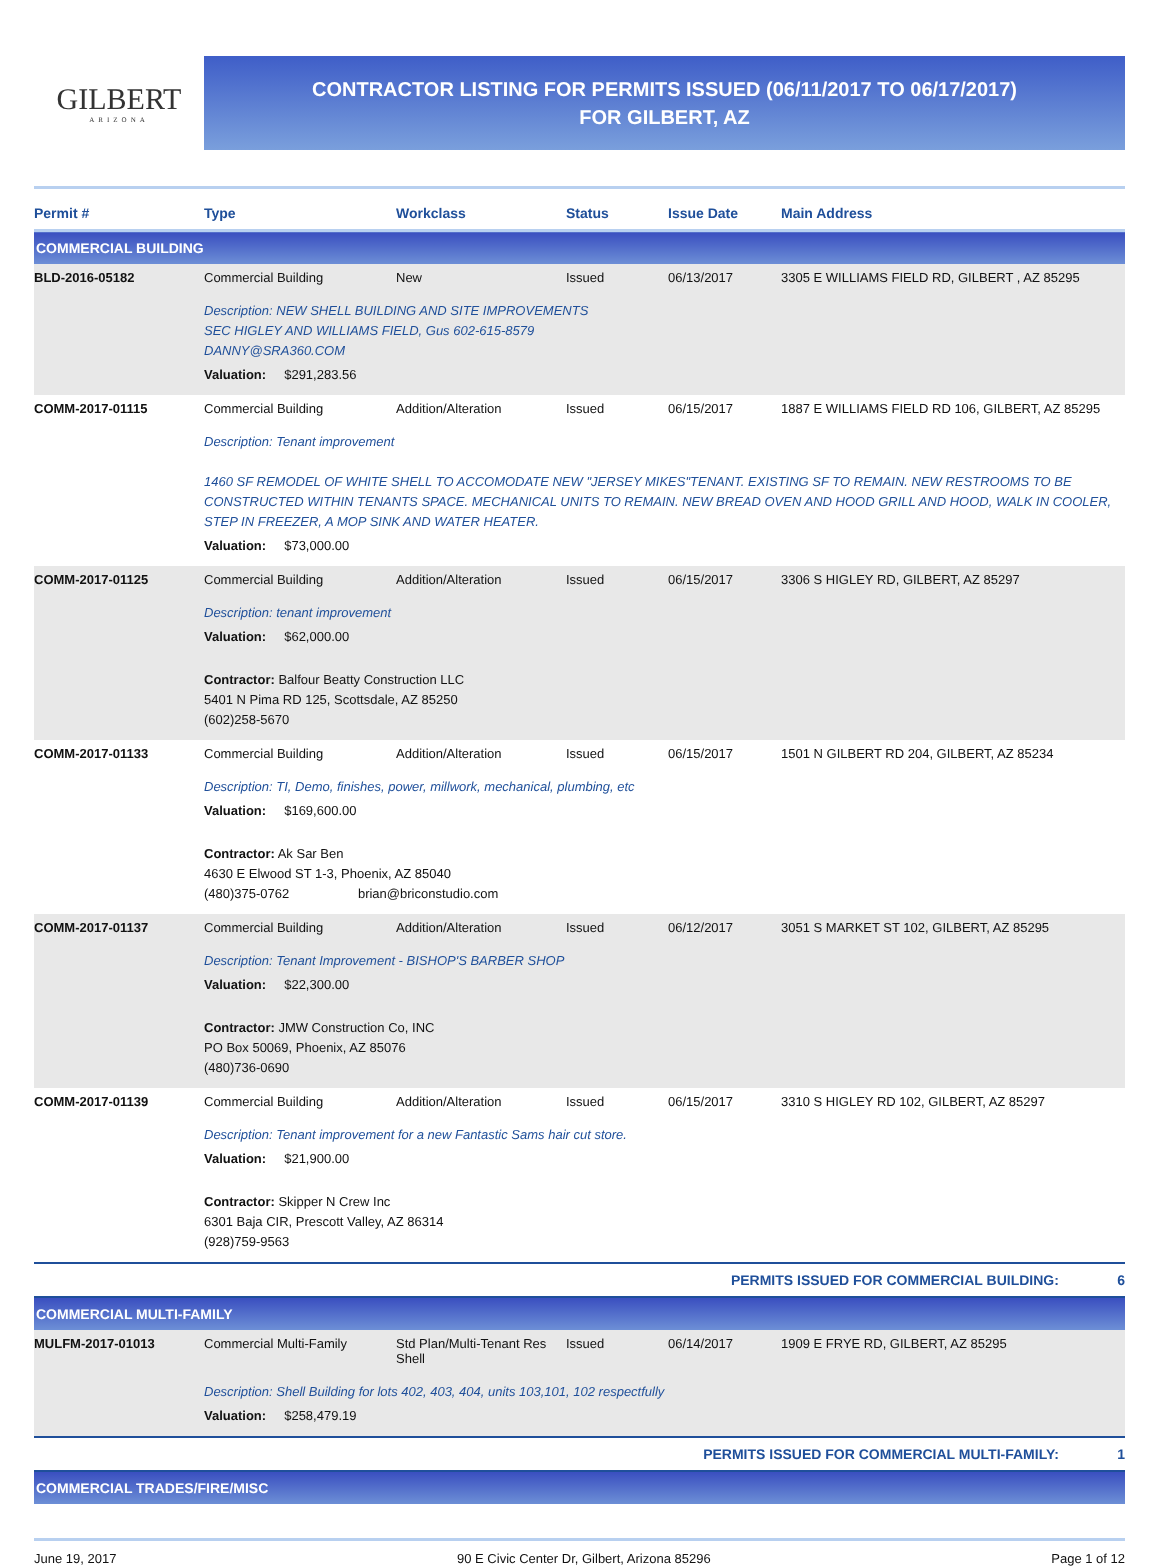GILBERT
ARIZONA
CONTRACTOR LISTING FOR PERMITS ISSUED (06/11/2017 TO 06/17/2017)
FOR GILBERT, AZ
| Permit # | Type | Workclass | Status | Issue Date | Main Address |
| --- | --- | --- | --- | --- | --- |
| COMMERCIAL BUILDING | | | | | |
| BLD-2016-05182 | Commercial Building | New | Issued | 06/13/2017 | 3305 E WILLIAMS FIELD RD, GILBERT , AZ 85295 |
| | Description: NEW SHELL BUILDING AND SITE IMPROVEMENTS SEC HIGLEY AND WILLIAMS FIELD, Gus 602-615-8579 DANNY@SRA360.COM Valuation: $291,283.56 | | | | |
| COMM-2017-01115 | Commercial Building | Addition/Alteration | Issued | 06/15/2017 | 1887 E WILLIAMS FIELD RD 106, GILBERT, AZ 85295 |
| | Description: Tenant improvement 1460 SF REMODEL OF WHITE SHELL TO ACCOMODATE NEW "JERSEY MIKES"TENANT. EXISTING SF TO REMAIN. NEW RESTROOMS TO BE CONSTRUCTED WITHIN TENANTS SPACE. MECHANICAL UNITS TO REMAIN. NEW BREAD OVEN AND HOOD GRILL AND HOOD, WALK IN COOLER, STEP IN FREEZER, A MOP SINK AND WATER HEATER. Valuation: $73,000.00 | | | | |
| COMM-2017-01125 | Commercial Building | Addition/Alteration | Issued | 06/15/2017 | 3306 S HIGLEY RD, GILBERT, AZ 85297 |
| | Description: tenant improvement Valuation: $62,000.00 Contractor: Balfour Beatty Construction LLC 5401 N Pima RD 125, Scottsdale, AZ 85250 (602)258-5670 | | | | |
| COMM-2017-01133 | Commercial Building | Addition/Alteration | Issued | 06/15/2017 | 1501 N GILBERT RD 204, GILBERT, AZ 85234 |
| | Description: TI, Demo, finishes, power, millwork, mechanical, plumbing, etc Valuation: $169,600.00 Contractor: Ak Sar Ben 4630 E Elwood ST 1-3, Phoenix, AZ 85040 (480)375-0762 brian@briconstudio.com | | | | |
| COMM-2017-01137 | Commercial Building | Addition/Alteration | Issued | 06/12/2017 | 3051 S MARKET ST 102, GILBERT, AZ 85295 |
| | Description: Tenant Improvement - BISHOP'S BARBER SHOP Valuation: $22,300.00 Contractor: JMW Construction Co, INC PO Box 50069, Phoenix, AZ 85076 (480)736-0690 | | | | |
| COMM-2017-01139 | Commercial Building | Addition/Alteration | Issued | 06/15/2017 | 3310 S HIGLEY RD 102, GILBERT, AZ 85297 |
| | Description: Tenant improvement for a new Fantastic Sams hair cut store. Valuation: $21,900.00 Contractor: Skipper N Crew Inc 6301 Baja CIR, Prescott Valley, AZ 86314 (928)759-9563 | | | | |
| PERMITS ISSUED FOR COMMERCIAL BUILDING: 6 | | | | | |
| COMMERCIAL MULTI-FAMILY | | | | | |
| MULFM-2017-01013 | Commercial Multi-Family | Std Plan/Multi-Tenant Res Shell | Issued | 06/14/2017 | 1909 E FRYE RD, GILBERT, AZ 85295 |
| | Description: Shell Building for lots 402, 403, 404, units 103,101, 102 respectfully Valuation: $258,479.19 | | | | |
| PERMITS ISSUED FOR COMMERCIAL MULTI-FAMILY: 1 | | | | | |
| COMMERCIAL TRADES/FIRE/MISC | | | | | |
June 19, 2017 90 E Civic Center Dr, Gilbert, Arizona 85296 Page 1 of 12